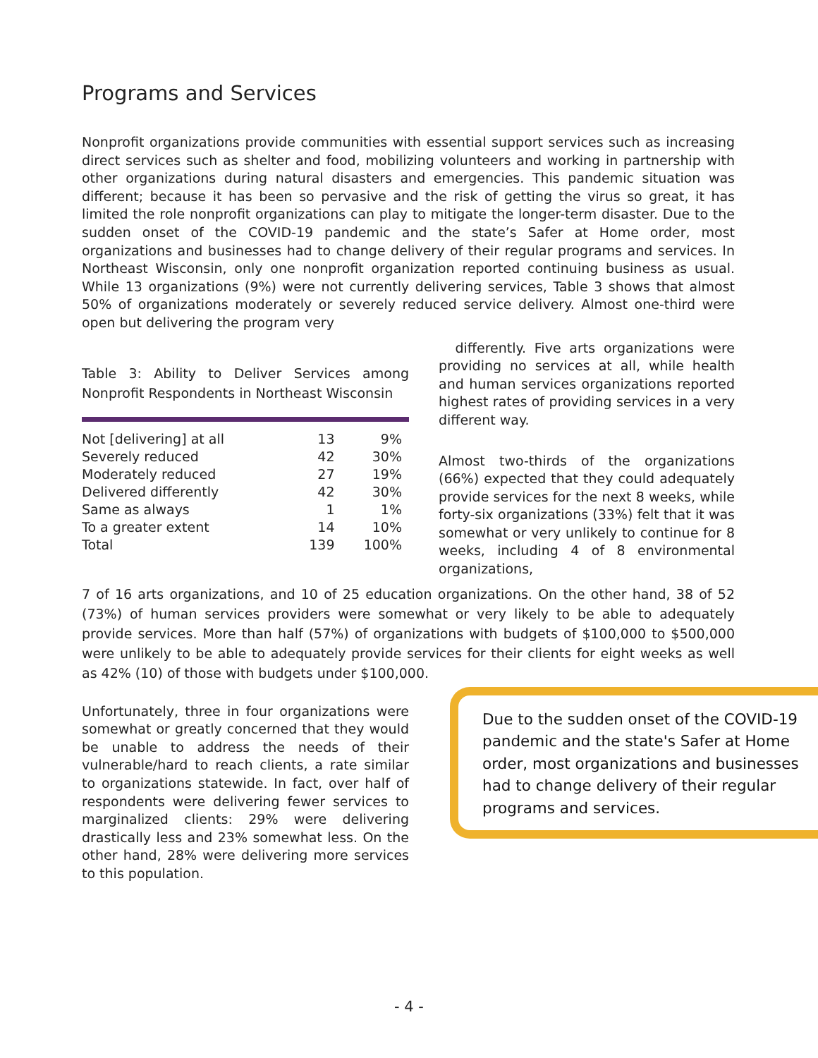Programs and Services
Nonprofit organizations provide communities with essential support services such as increasing direct services such as shelter and food, mobilizing volunteers and working in partnership with other organizations during natural disasters and emergencies. This pandemic situation was different; because it has been so pervasive and the risk of getting the virus so great, it has limited the role nonprofit organizations can play to mitigate the longer-term disaster. Due to the sudden onset of the COVID-19 pandemic and the state’s Safer at Home order, most organizations and businesses had to change delivery of their regular programs and services. In Northeast Wisconsin, only one nonprofit organization reported continuing business as usual. While 13 organizations (9%) were not currently delivering services, Table 3 shows that almost 50% of organizations moderately or severely reduced service delivery. Almost one-third were open but delivering the program very
Table 3: Ability to Deliver Services among Nonprofit Respondents in Northeast Wisconsin
| Not [delivering] at all | 13 | 9% |
| Severely reduced | 42 | 30% |
| Moderately reduced | 27 | 19% |
| Delivered differently | 42 | 30% |
| Same as always | 1 | 1% |
| To a greater extent | 14 | 10% |
| Total | 139 | 100% |
differently. Five arts organizations were providing no services at all, while health and human services organizations reported highest rates of providing services in a very different way.
Almost two-thirds of the organizations (66%) expected that they could adequately provide services for the next 8 weeks, while forty-six organizations (33%) felt that it was somewhat or very unlikely to continue for 8 weeks, including 4 of 8 environmental organizations,
7 of 16 arts organizations, and 10 of 25 education organizations. On the other hand, 38 of 52 (73%) of human services providers were somewhat or very likely to be able to adequately provide services. More than half (57%) of organizations with budgets of $100,000 to $500,000 were unlikely to be able to adequately provide services for their clients for eight weeks as well as 42% (10) of those with budgets under $100,000.
Unfortunately, three in four organizations were somewhat or greatly concerned that they would be unable to address the needs of their vulnerable/hard to reach clients, a rate similar to organizations statewide. In fact, over half of respondents were delivering fewer services to marginalized clients: 29% were delivering drastically less and 23% somewhat less. On the other hand, 28% were delivering more services to this population.
Due to the sudden onset of the COVID-19 pandemic and the state's Safer at Home order, most organizations and businesses had to change delivery of their regular programs and services.
- 4 -